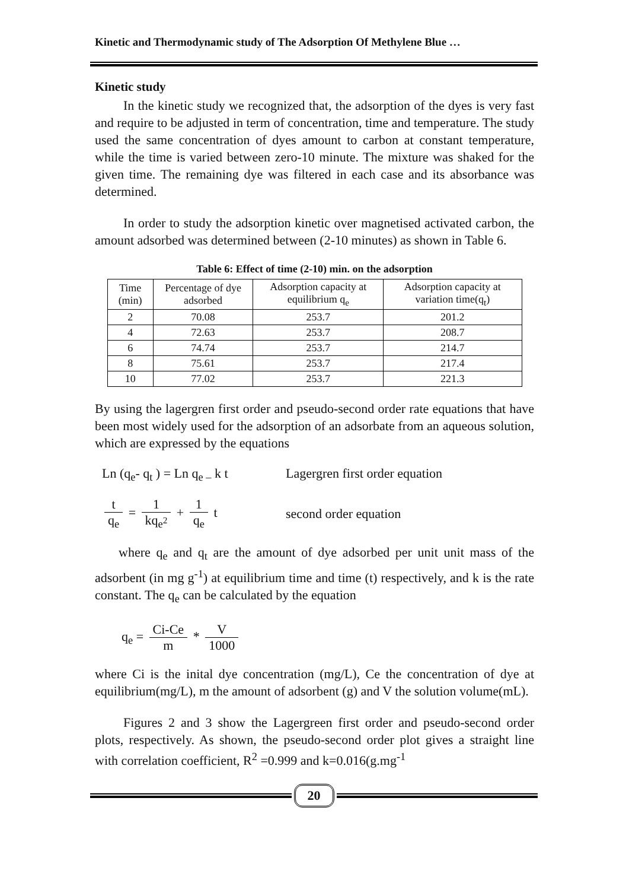Kinetic and Thermodynamic study of The Adsorption Of Methylene Blue …
Kinetic study
In the kinetic study we recognized that, the adsorption of the dyes is very fast and require to be adjusted in term of concentration, time and temperature. The study used the same concentration of dyes amount to carbon at constant temperature, while the time is varied between zero-10 minute. The mixture was shaked for the given time. The remaining dye was filtered in each case and its absorbance was determined.
In order to study the adsorption kinetic over magnetised activated carbon, the amount adsorbed was determined between (2-10 minutes) as shown in Table 6.
Table 6: Effect of time (2-10) min. on the adsorption
| Time (min) | Percentage of dye adsorbed | Adsorption capacity at equilibrium q<sub>e</sub> | Adsorption capacity at variation time(q<sub>t</sub>) |
| --- | --- | --- | --- |
| 2 | 70.08 | 253.7 | 201.2 |
| 4 | 72.63 | 253.7 | 208.7 |
| 6 | 74.74 | 253.7 | 214.7 |
| 8 | 75.61 | 253.7 | 217.4 |
| 10 | 77.02 | 253.7 | 221.3 |
By using the lagergren first order and pseudo-second order rate equations that have been most widely used for the adsorption of an adsorbate from an aqueous solution, which are expressed by the equations
Ln (q<sub>e</sub>- q<sub>t</sub> ) = Ln q<sub>e –</sub> k t
Lagergren first order equation
t q<sub>e</sub> = 1 kq<sub>e<sup>2</sup></sub> + 1 q<sub>e</sub> t second order equation
where q<sub>e</sub> and q<sub>t</sub> are the amount of dye adsorbed per unit unit mass of the adsorbent (in mg g<sup>-1</sup>) at equilibrium time and time (t) respectively, and k is the rate constant. The q<sub>e</sub> can be calculated by the equation
q<sub>e</sub> = Ci-Ce m * V 1000
where Ci is the inital dye concentration (mg/L), Ce the concentration of dye at equilibrium(mg/L), m the amount of adsorbent (g) and V the solution volume(mL).
Figures 2 and 3 show the Lagergreen first order and pseudo-second order plots, respectively. As shown, the pseudo-second order plot gives a straight line with correlation coefficient, R<sup>2</sup> =0.999 and k=0.016(g.mg<sup>-1</sup>
20